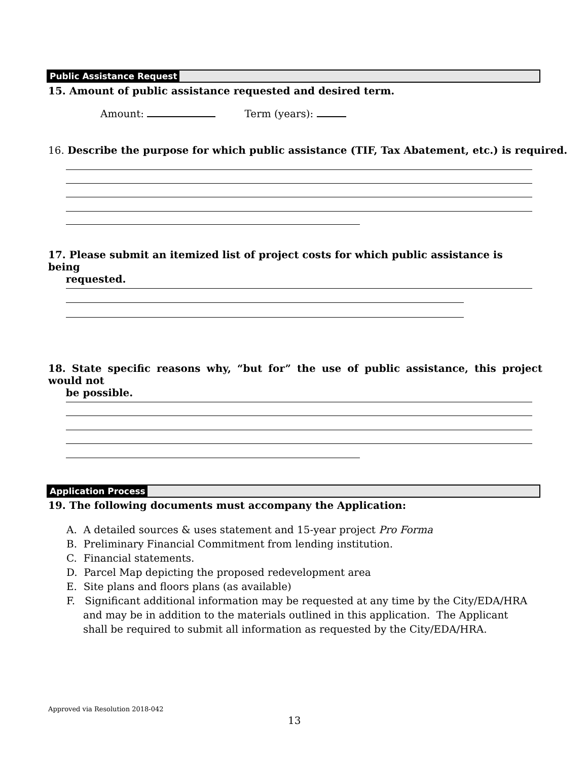Public Assistance Request
15. Amount of public assistance requested and desired term.
Amount: Term (years):
16. Describe the purpose for which public assistance (TIF, Tax Abatement, etc.) is required.
17. Please submit an itemized list of project costs for which public assistance is being
requested.
18. State specific reasons why, “but for” the use of public assistance, this project would not
be possible.
Application Process
19. The following documents must accompany the Application:
A. A detailed sources & uses statement and 15-year project Pro Forma
B. Preliminary Financial Commitment from lending institution.
C. Financial statements.
D. Parcel Map depicting the proposed redevelopment area
E. Site plans and floors plans (as available)
F. Significant additional information may be requested at any time by the City/EDA/HRA and may be in addition to the materials outlined in this application. The Applicant shall be required to submit all information as requested by the City/EDA/HRA.
Approved via Resolution 2018-042
13